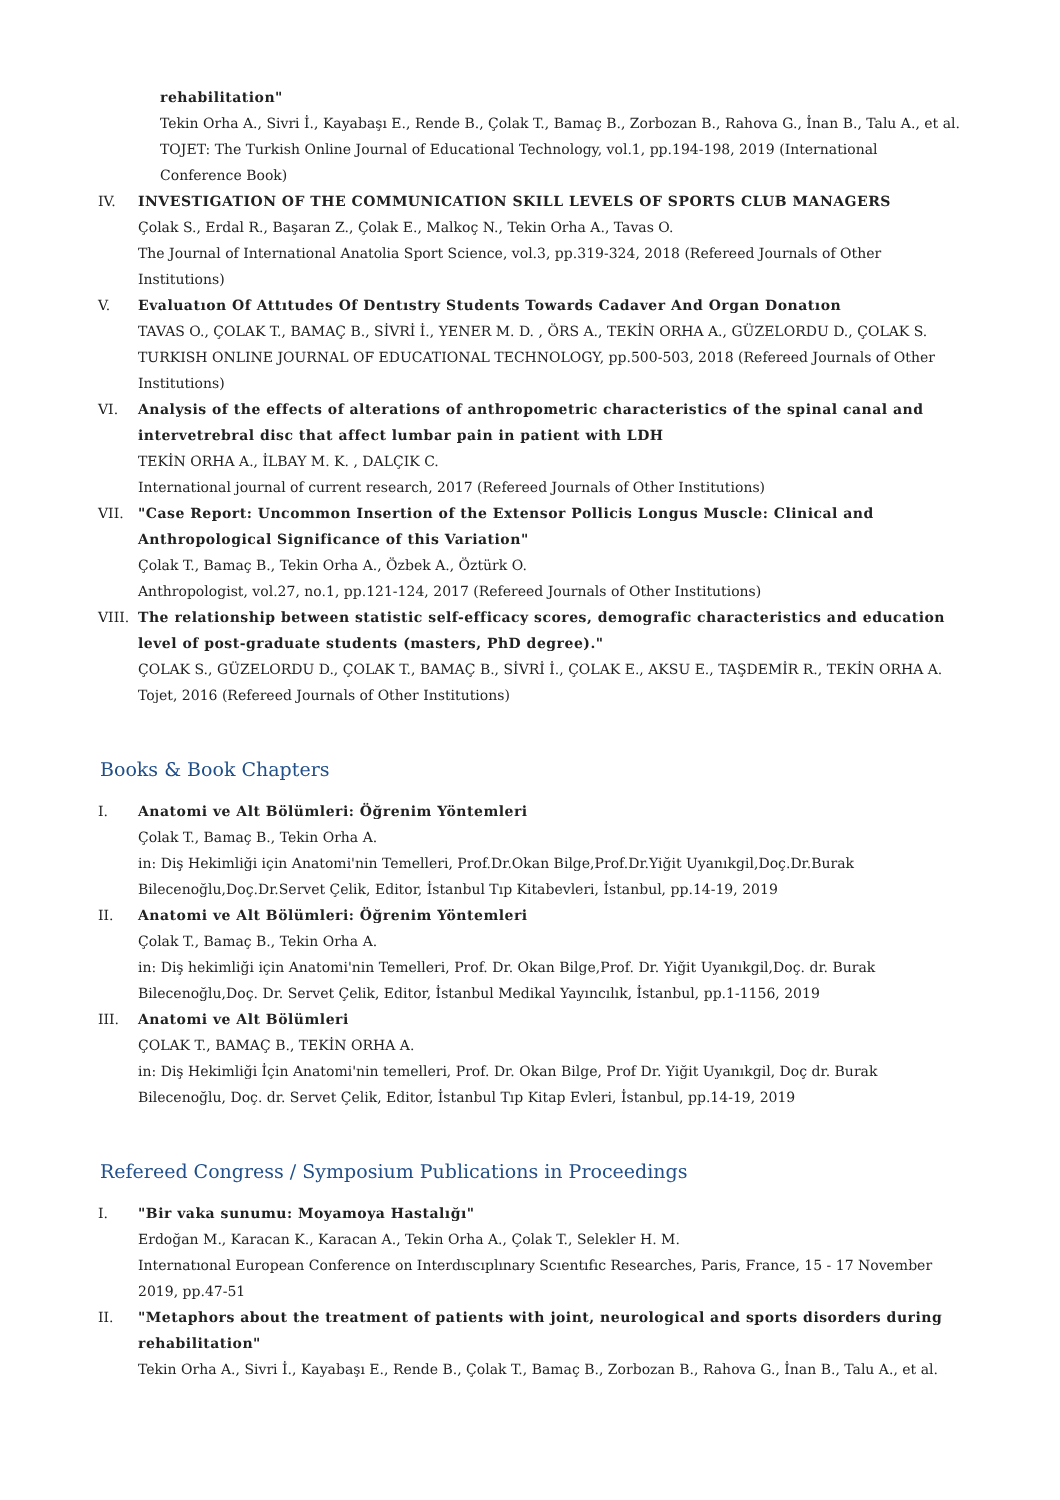rehabilitation"
Tekin Orha A., Sivri İ., Kayabaşı E., Rende B., Çolak T., Bamaç B., Zorbozan B., Rahova G., İnan B., Talu A., et al.
TOJET: The Turkish Online Journal of Educational Technology, vol.1, pp.194-198, 2019 (International Conference Book)
IV.
INVESTIGATION OF THE COMMUNICATION SKILL LEVELS OF SPORTS CLUB MANAGERS
Çolak S., Erdal R., Başaran Z., Çolak E., Malkoç N., Tekin Orha A., Tavas O.
The Journal of International Anatolia Sport Science, vol.3, pp.319-324, 2018 (Refereed Journals of Other Institutions)
V. Evaluatıon Of Attıtudes Of Dentıstry Students Towards Cadaver And Organ Donatıon
TAVAS O., ÇOLAK T., BAMAÇ B., SİVRİ İ., YENER M. D. , ÖRS A., TEKİN ORHA A., GÜZELORDU D., ÇOLAK S.
TURKISH ONLINE JOURNAL OF EDUCATIONAL TECHNOLOGY, pp.500-503, 2018 (Refereed Journals of Other Institutions)
VI.
Analysis of the effects of alterations of anthropometric characteristics of the spinal canal and intervetrebral disc that affect lumbar pain in patient with LDH
TEKİN ORHA A., İLBAY M. K. , DALÇIK C.
International journal of current research, 2017 (Refereed Journals of Other Institutions)
VII.
"Case Report: Uncommon Insertion of the Extensor Pollicis Longus Muscle: Clinical and Anthropological Significance of this Variation"
Çolak T., Bamaç B., Tekin Orha A., Özbek A., Öztürk O.
Anthropologist, vol.27, no.1, pp.121-124, 2017 (Refereed Journals of Other Institutions)
VIII.
The relationship between statistic self-efficacy scores, demografic characteristics and education level of post-graduate students (masters, PhD degree)."
ÇOLAK S., GÜZELORDU D., ÇOLAK T., BAMAÇ B., SİVRİ İ., ÇOLAK E., AKSU E., TAŞDEMİR R., TEKİN ORHA A.
Tojet, 2016 (Refereed Journals of Other Institutions)
Books & Book Chapters
I. Anatomi ve Alt Bölümleri: Öğrenim Yöntemleri
Çolak T., Bamaç B., Tekin Orha A.
in: Diş Hekimliği için Anatomi'nin Temelleri, Prof.Dr.Okan Bilge,Prof.Dr.Yiğit Uyanıkgil,Doç.Dr.Burak Bilecenoğlu,Doç.Dr.Servet Çelik, Editor, İstanbul Tıp Kitabevleri, İstanbul, pp.14-19, 2019
II.
Anatomi ve Alt Bölümleri: Öğrenim Yöntemleri
Çolak T., Bamaç B., Tekin Orha A.
in: Diş hekimliği için Anatomi'nin Temelleri, Prof. Dr. Okan Bilge,Prof. Dr. Yiğit Uyanıkgil,Doç. dr. Burak Bilecenoğlu,Doç. Dr. Servet Çelik, Editor, İstanbul Medikal Yayıncılık, İstanbul, pp.1-1156, 2019
III.
Anatomi ve Alt Bölümleri
ÇOLAK T., BAMAÇ B., TEKİN ORHA A.
in: Diş Hekimliği İçin Anatomi'nin temelleri, Prof. Dr. Okan Bilge, Prof Dr. Yiğit Uyanıkgil, Doç dr. Burak Bilecenoğlu, Doç. dr. Servet Çelik, Editor, İstanbul Tıp Kitap Evleri, İstanbul, pp.14-19, 2019
Refereed Congress / Symposium Publications in Proceedings
I. "Bir vaka sunumu: Moyamoya Hastalığı"
Erdoğan M., Karacan K., Karacan A., Tekin Orha A., Çolak T., Selekler H. M.
Internatıonal European Conference on Interdıscıplınary Scıentıfıc Researches, Paris, France, 15 - 17 November 2019, pp.47-51
II.
"Metaphors about the treatment of patients with joint, neurological and sports disorders during rehabilitation"
Tekin Orha A., Sivri İ., Kayabaşı E., Rende B., Çolak T., Bamaç B., Zorbozan B., Rahova G., İnan B., Talu A., et al.